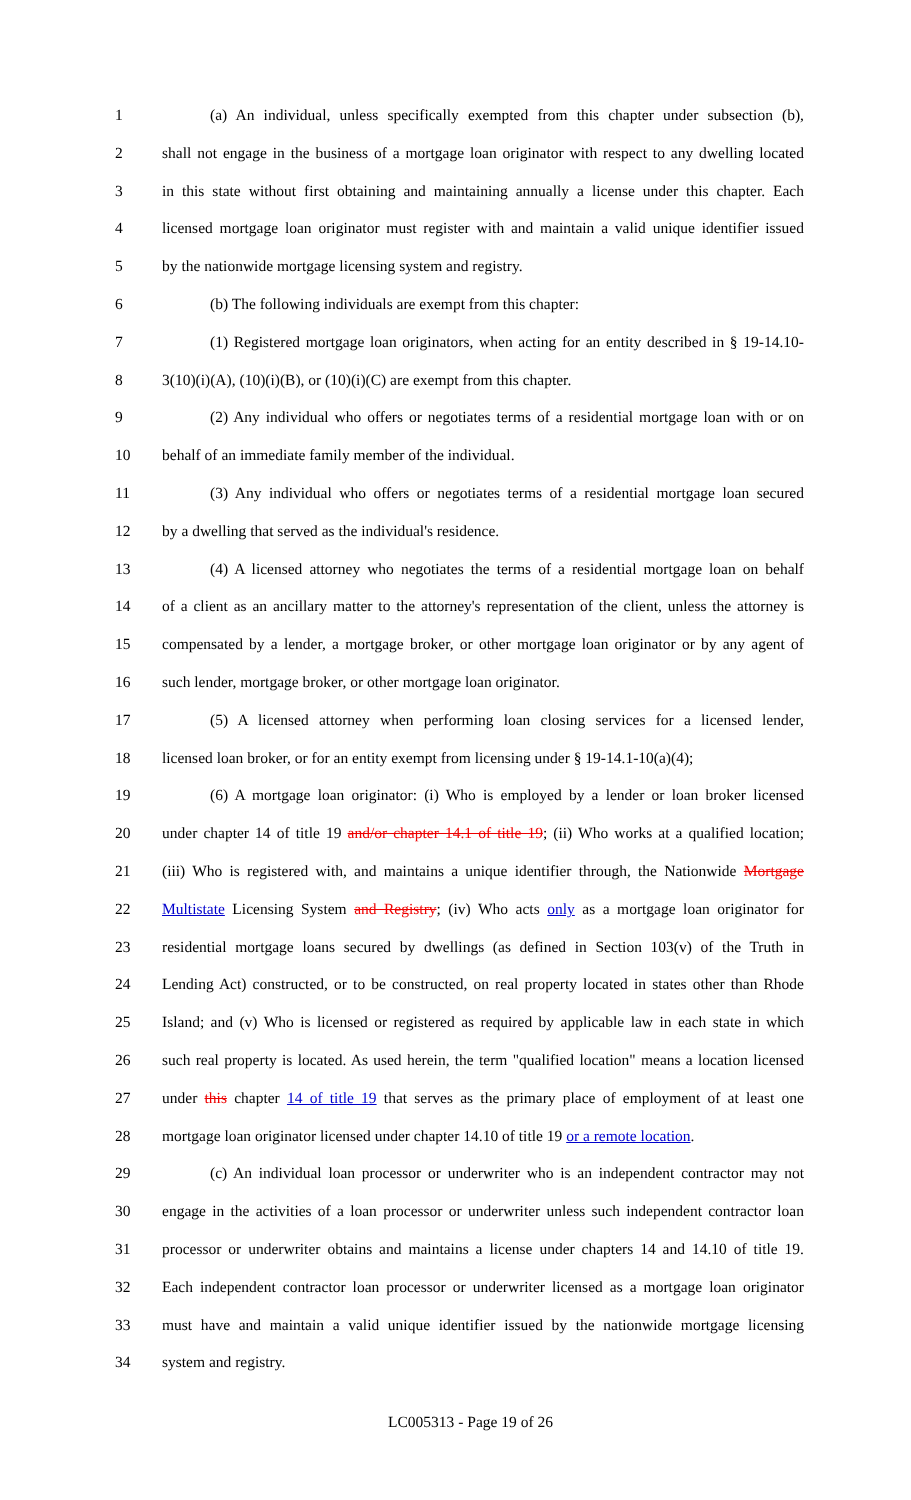1 (a) An individual, unless specifically exempted from this chapter under subsection (b),
2 shall not engage in the business of a mortgage loan originator with respect to any dwelling located
3 in this state without first obtaining and maintaining annually a license under this chapter. Each
4 licensed mortgage loan originator must register with and maintain a valid unique identifier issued
5 by the nationwide mortgage licensing system and registry.
6 (b) The following individuals are exempt from this chapter:
7 (1) Registered mortgage loan originators, when acting for an entity described in § 19-14.10-
8 3(10)(i)(A), (10)(i)(B), or (10)(i)(C) are exempt from this chapter.
9 (2) Any individual who offers or negotiates terms of a residential mortgage loan with or on
10 behalf of an immediate family member of the individual.
11 (3) Any individual who offers or negotiates terms of a residential mortgage loan secured
12 by a dwelling that served as the individual's residence.
13 (4) A licensed attorney who negotiates the terms of a residential mortgage loan on behalf
14 of a client as an ancillary matter to the attorney's representation of the client, unless the attorney is
15 compensated by a lender, a mortgage broker, or other mortgage loan originator or by any agent of
16 such lender, mortgage broker, or other mortgage loan originator.
17 (5) A licensed attorney when performing loan closing services for a licensed lender,
18 licensed loan broker, or for an entity exempt from licensing under § 19-14.1-10(a)(4);
19 (6) A mortgage loan originator: (i) Who is employed by a lender or loan broker licensed
20 under chapter 14 of title 19 and/or chapter 14.1 of title 19; (ii) Who works at a qualified location;
21 (iii) Who is registered with, and maintains a unique identifier through, the Nationwide Mortgage
22 Multistate Licensing System and Registry; (iv) Who acts only as a mortgage loan originator for
23 residential mortgage loans secured by dwellings (as defined in Section 103(v) of the Truth in
24 Lending Act) constructed, or to be constructed, on real property located in states other than Rhode
25 Island; and (v) Who is licensed or registered as required by applicable law in each state in which
26 such real property is located. As used herein, the term "qualified location" means a location licensed
27 under this chapter 14 of title 19 that serves as the primary place of employment of at least one
28 mortgage loan originator licensed under chapter 14.10 of title 19 or a remote location.
29 (c) An individual loan processor or underwriter who is an independent contractor may not
30 engage in the activities of a loan processor or underwriter unless such independent contractor loan
31 processor or underwriter obtains and maintains a license under chapters 14 and 14.10 of title 19.
32 Each independent contractor loan processor or underwriter licensed as a mortgage loan originator
33 must have and maintain a valid unique identifier issued by the nationwide mortgage licensing
34 system and registry.
LC005313 - Page 19 of 26